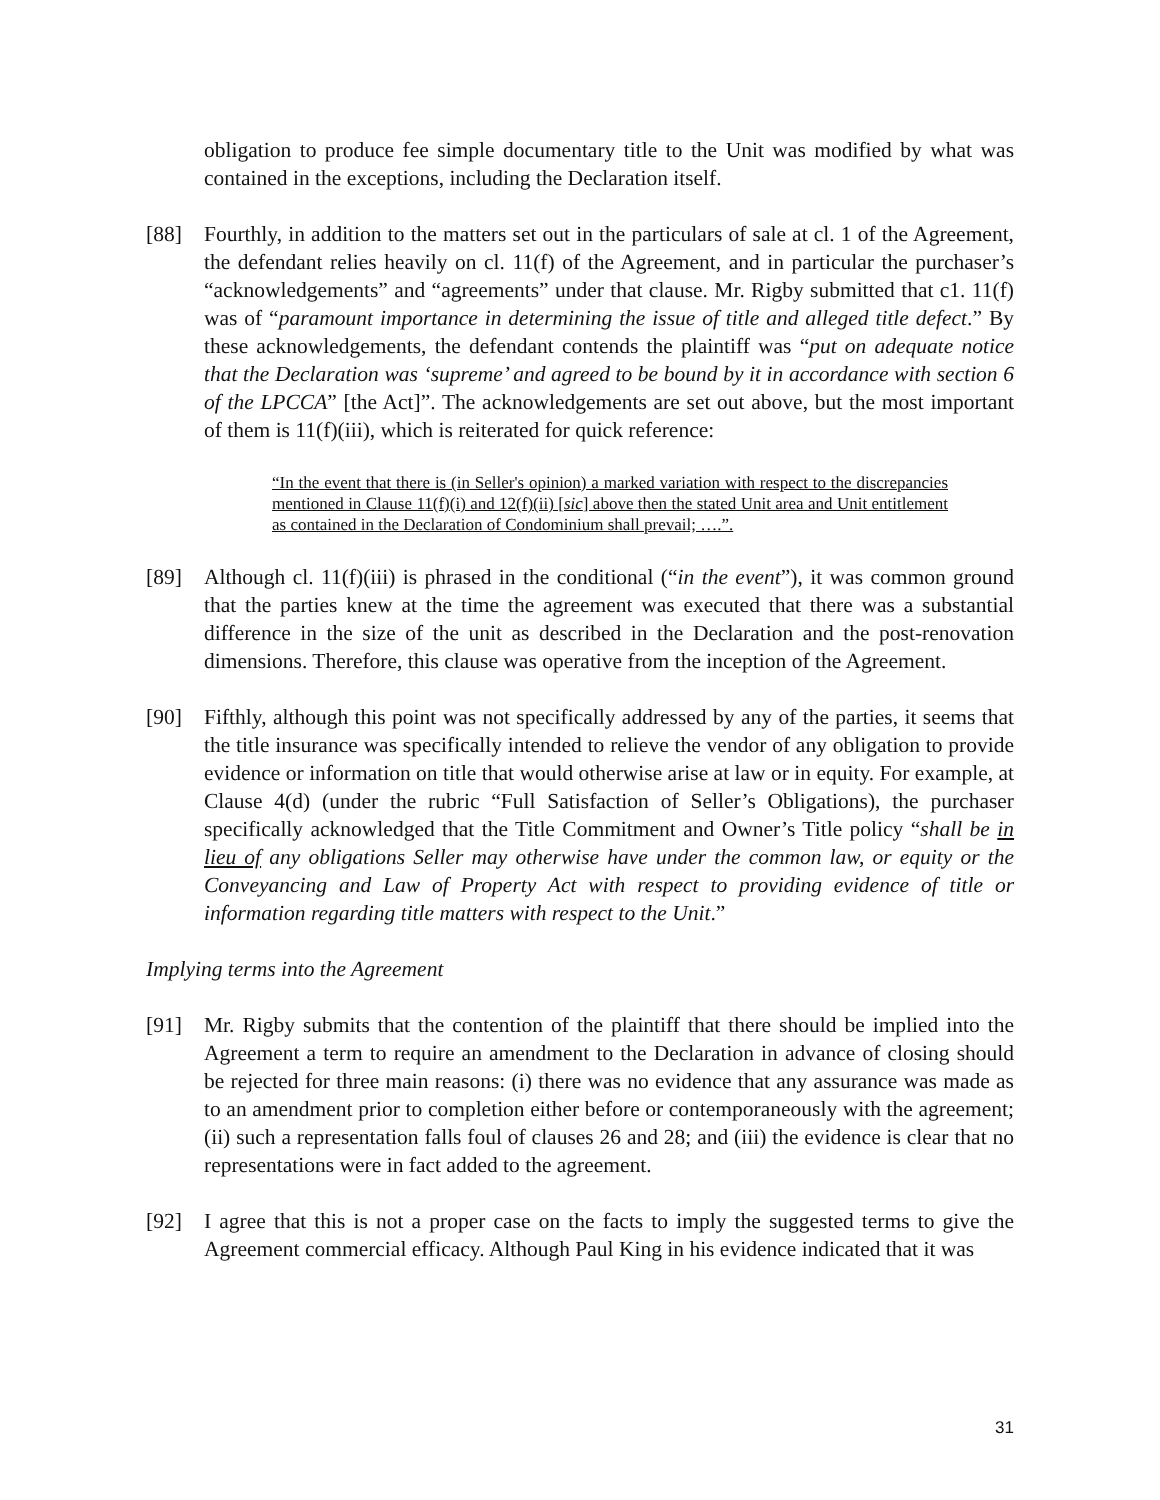obligation to produce fee simple documentary title to the Unit was modified by what was contained in the exceptions, including the Declaration itself.
[88] Fourthly, in addition to the matters set out in the particulars of sale at cl. 1 of the Agreement, the defendant relies heavily on cl. 11(f) of the Agreement, and in particular the purchaser’s “acknowledgements” and “agreements” under that clause. Mr. Rigby submitted that c1. 11(f) was of “paramount importance in determining the issue of title and alleged title defect.” By these acknowledgements, the defendant contends the plaintiff was “put on adequate notice that the Declaration was ‘supreme’ and agreed to be bound by it in accordance with section 6 of the LPCCA” [the Act]”. The acknowledgements are set out above, but the most important of them is 11(f)(iii), which is reiterated for quick reference:
“In the event that there is (in Seller's opinion) a marked variation with respect to the discrepancies mentioned in Clause 11(f)(i) and 12(f)(ii) [sic] above then the stated Unit area and Unit entitlement as contained in the Declaration of Condominium shall prevail; ….”.
[89] Although cl. 11(f)(iii) is phrased in the conditional (“in the event”), it was common ground that the parties knew at the time the agreement was executed that there was a substantial difference in the size of the unit as described in the Declaration and the post-renovation dimensions. Therefore, this clause was operative from the inception of the Agreement.
[90] Fifthly, although this point was not specifically addressed by any of the parties, it seems that the title insurance was specifically intended to relieve the vendor of any obligation to provide evidence or information on title that would otherwise arise at law or in equity. For example, at Clause 4(d) (under the rubric “Full Satisfaction of Seller’s Obligations), the purchaser specifically acknowledged that the Title Commitment and Owner’s Title policy “shall be in lieu of any obligations Seller may otherwise have under the common law, or equity or the Conveyancing and Law of Property Act with respect to providing evidence of title or information regarding title matters with respect to the Unit.”
Implying terms into the Agreement
[91] Mr. Rigby submits that the contention of the plaintiff that there should be implied into the Agreement a term to require an amendment to the Declaration in advance of closing should be rejected for three main reasons: (i) there was no evidence that any assurance was made as to an amendment prior to completion either before or contemporaneously with the agreement; (ii) such a representation falls foul of clauses 26 and 28; and (iii) the evidence is clear that no representations were in fact added to the agreement.
[92] I agree that this is not a proper case on the facts to imply the suggested terms to give the Agreement commercial efficacy. Although Paul King in his evidence indicated that it was
31